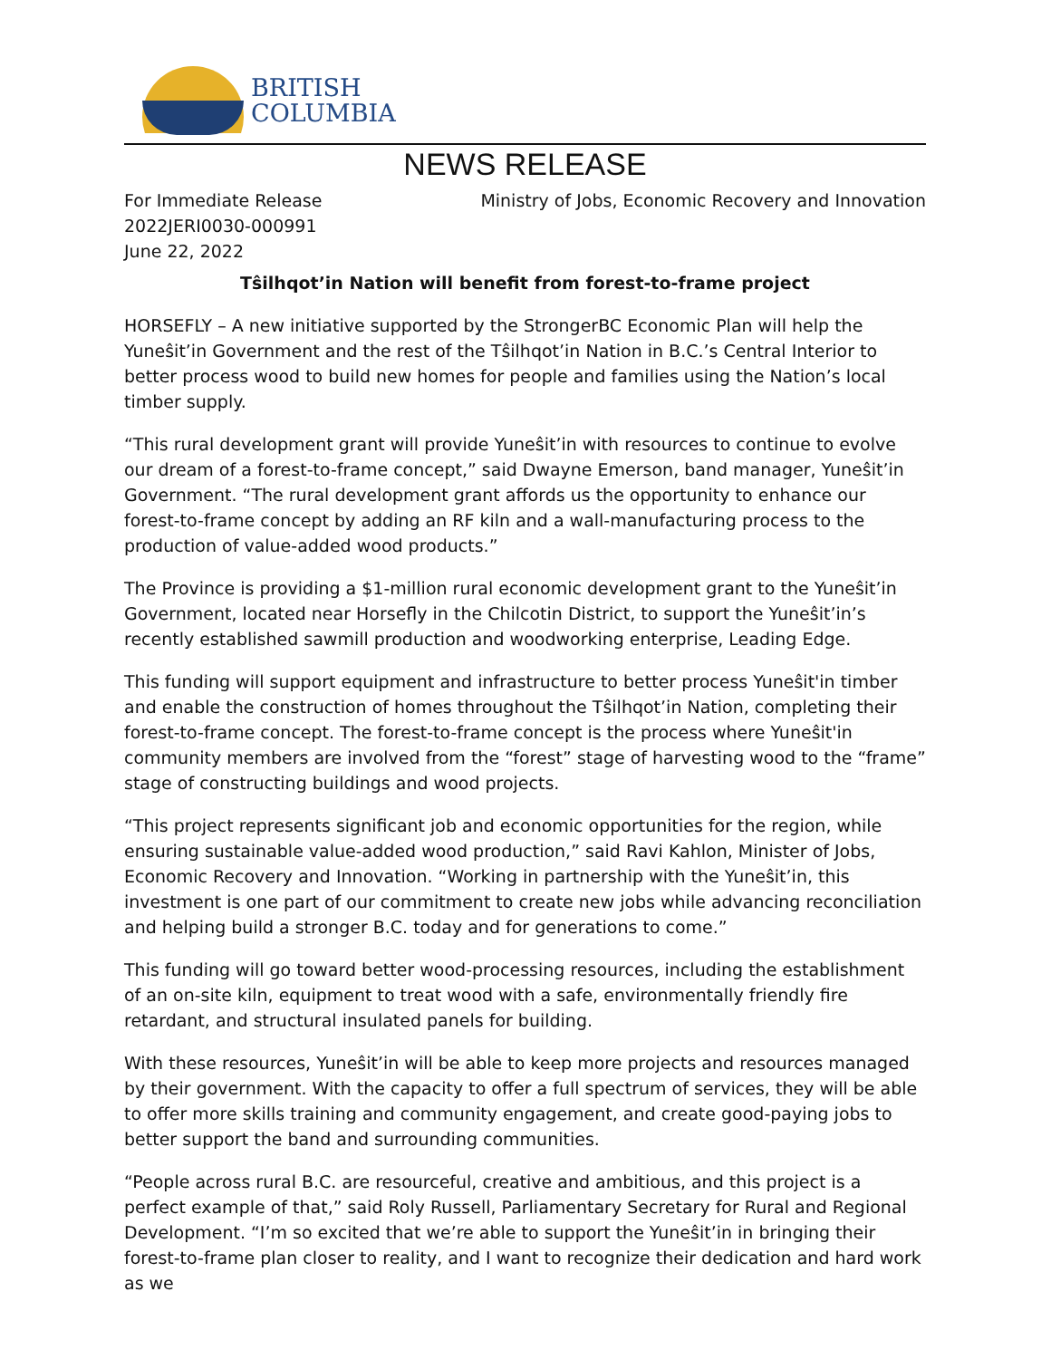BRITISH
COLUMBIA
NEWS RELEASE
For Immediate Release
2022JERI0030-000991
June 22, 2022
Ministry of Jobs, Economic Recovery and Innovation
Tŝilhqot’in Nation will benefit from forest-to-frame project
HORSEFLY – A new initiative supported by the StrongerBC Economic Plan will help the Yuneŝit’in Government and the rest of the Tŝilhqot’in Nation in B.C.’s Central Interior to better process wood to build new homes for people and families using the Nation’s local timber supply.
“This rural development grant will provide Yuneŝit’in with resources to continue to evolve our dream of a forest-to-frame concept,” said Dwayne Emerson, band manager, Yuneŝit’in Government. “The rural development grant affords us the opportunity to enhance our forest-to-frame concept by adding an RF kiln and a wall-manufacturing process to the production of value-added wood products.”
The Province is providing a $1-million rural economic development grant to the Yuneŝit’in Government, located near Horsefly in the Chilcotin District, to support the Yuneŝit’in’s recently established sawmill production and woodworking enterprise, Leading Edge.
This funding will support equipment and infrastructure to better process Yuneŝit'in timber and enable the construction of homes throughout the Tŝilhqot’in Nation, completing their forest-to-frame concept. The forest-to-frame concept is the process where Yuneŝit'in community members are involved from the “forest” stage of harvesting wood to the “frame” stage of constructing buildings and wood projects.
“This project represents significant job and economic opportunities for the region, while ensuring sustainable value-added wood production,” said Ravi Kahlon, Minister of Jobs, Economic Recovery and Innovation. “Working in partnership with the Yuneŝit’in, this investment is one part of our commitment to create new jobs while advancing reconciliation and helping build a stronger B.C. today and for generations to come.”
This funding will go toward better wood-processing resources, including the establishment of an on-site kiln, equipment to treat wood with a safe, environmentally friendly fire retardant, and structural insulated panels for building.
With these resources, Yuneŝit’in will be able to keep more projects and resources managed by their government. With the capacity to offer a full spectrum of services, they will be able to offer more skills training and community engagement, and create good-paying jobs to better support the band and surrounding communities.
“People across rural B.C. are resourceful, creative and ambitious, and this project is a perfect example of that,” said Roly Russell, Parliamentary Secretary for Rural and Regional Development. “I’m so excited that we’re able to support the Yuneŝit’in in bringing their forest-to-frame plan closer to reality, and I want to recognize their dedication and hard work as we